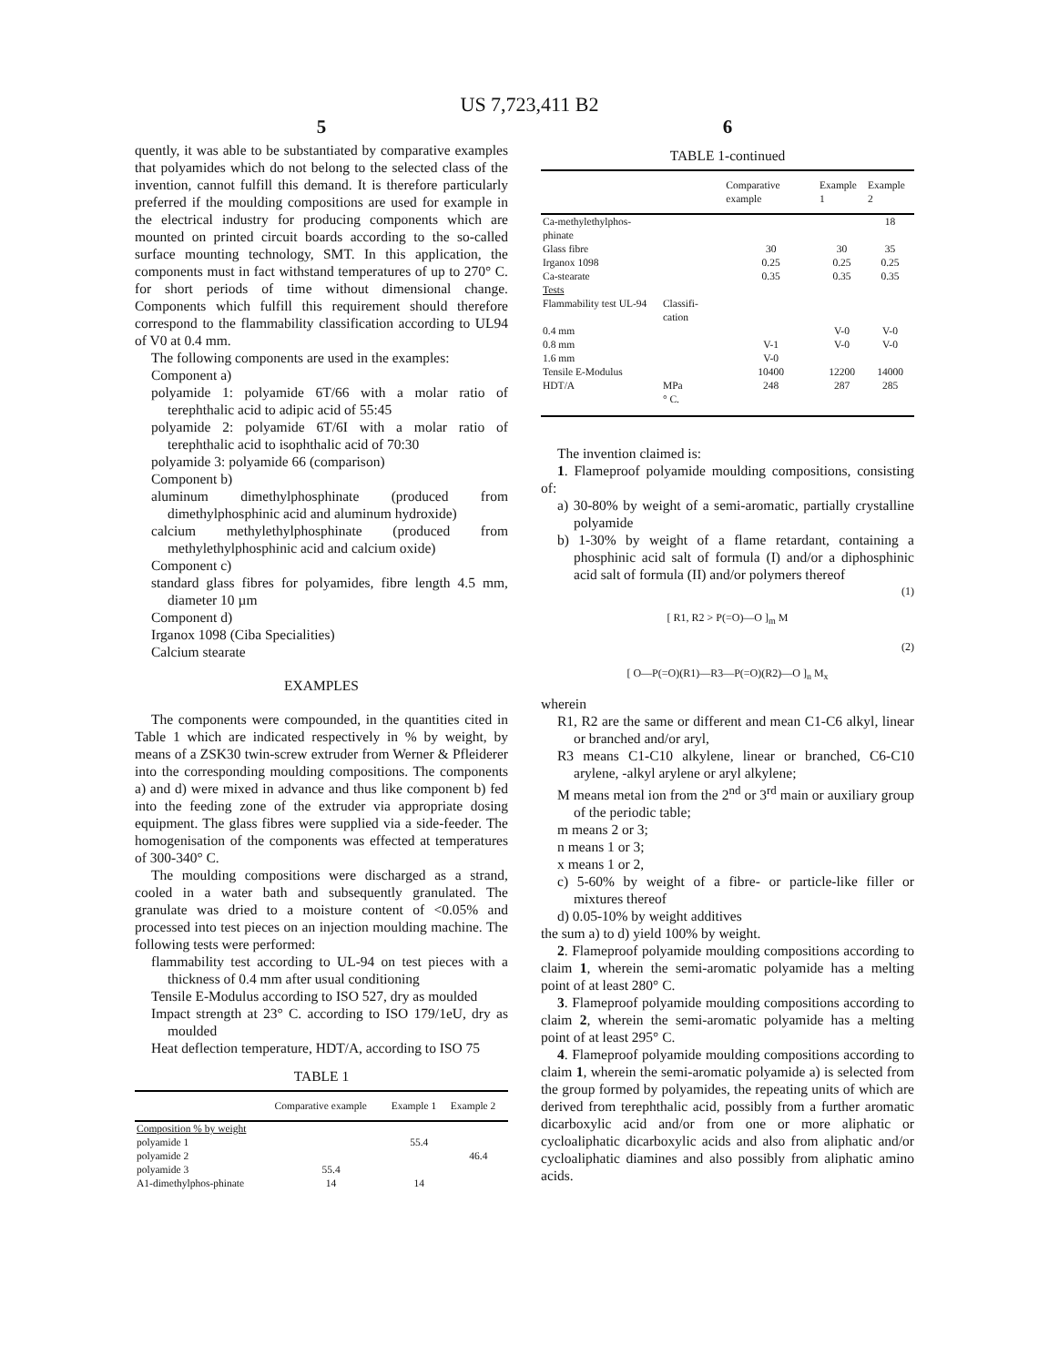US 7,723,411 B2
5
quently, it was able to be substantiated by comparative examples that polyamides which do not belong to the selected class of the invention, cannot fulfill this demand. It is therefore particularly preferred if the moulding compositions are used for example in the electrical industry for producing components which are mounted on printed circuit boards according to the so-called surface mounting technology, SMT. In this application, the components must in fact withstand temperatures of up to 270° C. for short periods of time without dimensional change. Components which fulfill this requirement should therefore correspond to the flammability classification according to UL94 of V0 at 0.4 mm.
The following components are used in the examples:
Component a)
polyamide 1: polyamide 6T/66 with a molar ratio of terephthalic acid to adipic acid of 55:45
polyamide 2: polyamide 6T/6I with a molar ratio of terephthalic acid to isophthalic acid of 70:30
polyamide 3: polyamide 66 (comparison)
Component b)
aluminum dimethylphosphinate (produced from dimethylphosphinic acid and aluminum hydroxide)
calcium methylethylphosphinate (produced from methylethylphosphinic acid and calcium oxide)
Component c)
standard glass fibres for polyamides, fibre length 4.5 mm, diameter 10 µm
Component d)
Irganox 1098 (Ciba Specialities)
Calcium stearate
EXAMPLES
The components were compounded, in the quantities cited in Table 1 which are indicated respectively in % by weight, by means of a ZSK30 twin-screw extruder from Werner & Pfleiderer into the corresponding moulding compositions. The components a) and d) were mixed in advance and thus like component b) fed into the feeding zone of the extruder via appropriate dosing equipment. The glass fibres were supplied via a side-feeder. The homogenisation of the components was effected at temperatures of 300-340° C.
The moulding compositions were discharged as a strand, cooled in a water bath and subsequently granulated. The granulate was dried to a moisture content of <0.05% and processed into test pieces on an injection moulding machine. The following tests were performed:
flammability test according to UL-94 on test pieces with a thickness of 0.4 mm after usual conditioning
Tensile E-Modulus according to ISO 527, dry as moulded
Impact strength at 23° C. according to ISO 179/1eU, dry as moulded
Heat deflection temperature, HDT/A, according to ISO 75
TABLE 1
| | Comparative example | Example 1 | Example 2 |
| --- | --- | --- | --- |
| Composition % by weight | | | |
| polyamide 1 | | 55.4 | |
| polyamide 2 | | | 46.4 |
| polyamide 3 | 55.4 | | |
| A1-dimethylphos-phinate | 14 | 14 | |
6
TABLE 1-continued
| | | Comparative example | Example 1 | Example 2 |
| --- | --- | --- | --- | --- |
| Ca-methylethylphos-phinate | | | | 18 |
| Glass fibre | | 30 | 30 | 35 |
| Irganox 1098 | | 0.25 | 0.25 | 0.25 |
| Ca-stearate | | 0.35 | 0.35 | 0.35 |
| Tests | | | | |
| Flammability test UL-94 | Classifi-cation | | | |
| 0.4 mm | | | V-0 | V-0 |
| 0.8 mm | | V-1 | V-0 | V-0 |
| 1.6 mm | | V-0 | | |
| Tensile E-Modulus | | 10400 | 12200 | 14000 |
| HDT/A | MPa ° C. | 248 | 287 | 285 |
The invention claimed is:
1. Flameproof polyamide moulding compositions, consisting of:
a) 30-80% by weight of a semi-aromatic, partially crystalline polyamide
b) 1-30% by weight of a flame retardant, containing a phosphinic acid salt of formula (I) and/or a diphosphinic acid salt of formula (II) and/or polymers thereof
(1)
[ R1, R2 > P(=O)—O ]<sub>m</sub> M
(2)
[ O—P(=O)(R1)—R3—P(=O)(R2)—O ]<sub>n</sub> M<sub>x</sub>
wherein
R1, R2 are the same or different and mean C1-C6 alkyl, linear or branched and/or aryl,
R3 means C1-C10 alkylene, linear or branched, C6-C10 arylene, -alkyl arylene or aryl alkylene;
M means metal ion from the 2<sup>nd</sup> or 3<sup>rd</sup> main or auxiliary group of the periodic table;
m means 2 or 3;
n means 1 or 3;
x means 1 or 2,
c) 5-60% by weight of a fibre- or particle-like filler or mixtures thereof
d) 0.05-10% by weight additives
the sum a) to d) yield 100% by weight.
2. Flameproof polyamide moulding compositions according to claim 1, wherein the semi-aromatic polyamide has a melting point of at least 280° C.
3. Flameproof polyamide moulding compositions according to claim 2, wherein the semi-aromatic polyamide has a melting point of at least 295° C.
4. Flameproof polyamide moulding compositions according to claim 1, wherein the semi-aromatic polyamide a) is selected from the group formed by polyamides, the repeating units of which are derived from terephthalic acid, possibly from a further aromatic dicarboxylic acid and/or from one or more aliphatic or cycloaliphatic dicarboxylic acids and also from aliphatic and/or cycloaliphatic diamines and also possibly from aliphatic amino acids.